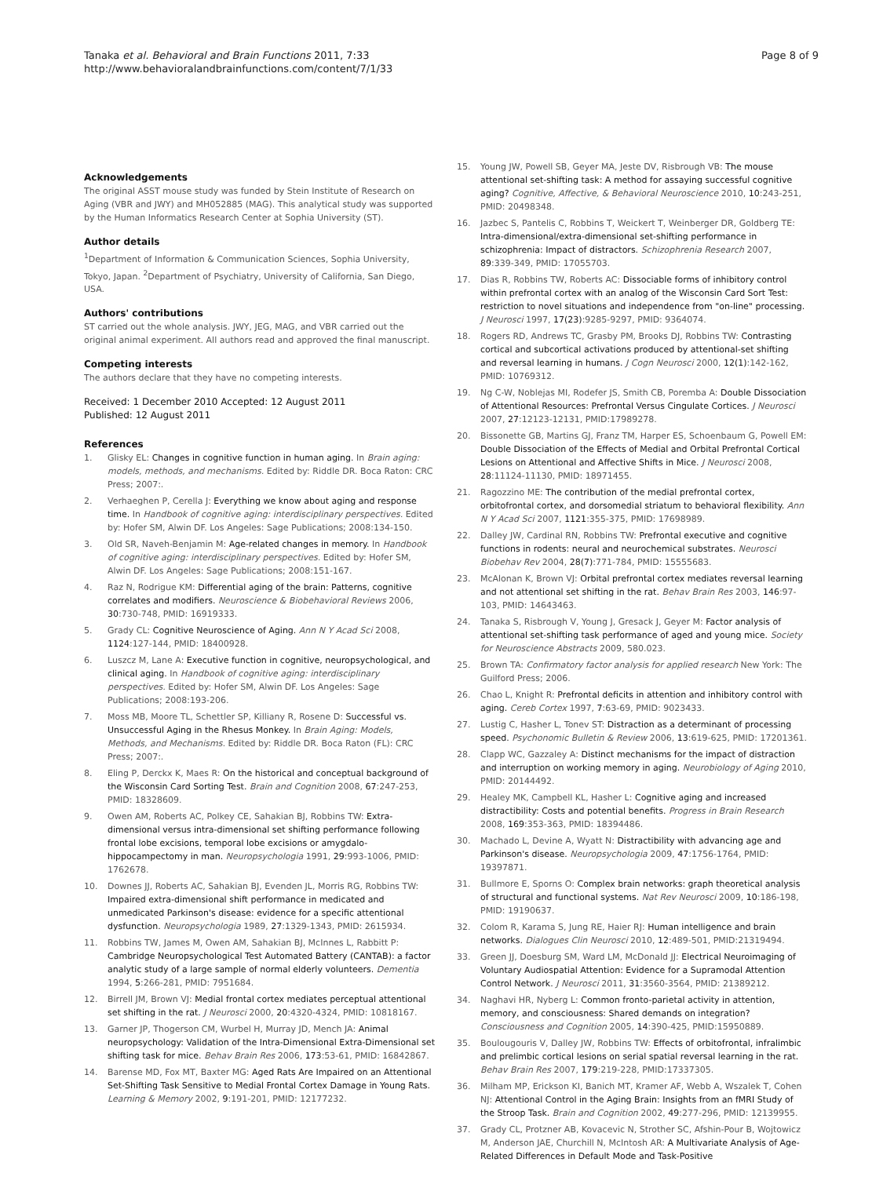Tanaka et al. Behavioral and Brain Functions 2011, 7:33
http://www.behavioralandbrainfunctions.com/content/7/1/33
Page 8 of 9
Acknowledgements
The original ASST mouse study was funded by Stein Institute of Research on Aging (VBR and JWY) and MH052885 (MAG). This analytical study was supported by the Human Informatics Research Center at Sophia University (ST).
Author details
<sup>1</sup> Department of Information & Communication Sciences, Sophia University, Tokyo, Japan. <sup>2</sup>Department of Psychiatry, University of California, San Diego, USA.
Authors' contributions
ST carried out the whole analysis. JWY, JEG, MAG, and VBR carried out the original animal experiment. All authors read and approved the final manuscript.
Competing interests
The authors declare that they have no competing interests.
Received: 1 December 2010 Accepted: 12 August 2011
Published: 12 August 2011
References
1. Glisky EL: Changes in cognitive function in human aging. In Brain aging: models, methods, and mechanisms. Edited by: Riddle DR. Boca Raton: CRC Press; 2007:.
2. Verhaeghen P, Cerella J: Everything we know about aging and response time. In Handbook of cognitive aging: interdisciplinary perspectives. Edited by: Hofer SM, Alwin DF. Los Angeles: Sage Publications; 2008:134-150.
3. Old SR, Naveh-Benjamin M: Age-related changes in memory. In Handbook of cognitive aging: interdisciplinary perspectives. Edited by: Hofer SM, Alwin DF. Los Angeles: Sage Publications; 2008:151-167.
4. Raz N, Rodrigue KM: Differential aging of the brain: Patterns, cognitive correlates and modifiers. Neuroscience & Biobehavioral Reviews 2006, 30:730-748, PMID: 16919333.
5. Grady CL: Cognitive Neuroscience of Aging. Ann N Y Acad Sci 2008, 1124:127-144, PMID: 18400928.
6. Luszcz M, Lane A: Executive function in cognitive, neuropsychological, and clinical aging. In Handbook of cognitive aging: interdisciplinary perspectives. Edited by: Hofer SM, Alwin DF. Los Angeles: Sage Publications; 2008:193-206.
7. Moss MB, Moore TL, Schettler SP, Killiany R, Rosene D: Successful vs. Unsuccessful Aging in the Rhesus Monkey. In Brain Aging: Models, Methods, and Mechanisms. Edited by: Riddle DR. Boca Raton (FL): CRC Press; 2007:.
8. Eling P, Derckx K, Maes R: On the historical and conceptual background of the Wisconsin Card Sorting Test. Brain and Cognition 2008, 67:247-253, PMID: 18328609.
9. Owen AM, Roberts AC, Polkey CE, Sahakian BJ, Robbins TW: Extra-dimensional versus intra-dimensional set shifting performance following frontal lobe excisions, temporal lobe excisions or amygdalo-hippocampectomy in man. Neuropsychologia 1991, 29:993-1006, PMID: 1762678.
10. Downes JJ, Roberts AC, Sahakian BJ, Evenden JL, Morris RG, Robbins TW: Impaired extra-dimensional shift performance in medicated and unmedicated Parkinson's disease: evidence for a specific attentional dysfunction. Neuropsychologia 1989, 27:1329-1343, PMID: 2615934.
11. Robbins TW, James M, Owen AM, Sahakian BJ, McInnes L, Rabbitt P: Cambridge Neuropsychological Test Automated Battery (CANTAB): a factor analytic study of a large sample of normal elderly volunteers. Dementia 1994, 5:266-281, PMID: 7951684.
12. Birrell JM, Brown VJ: Medial frontal cortex mediates perceptual attentional set shifting in the rat. J Neurosci 2000, 20:4320-4324, PMID: 10818167.
13. Garner JP, Thogerson CM, Wurbel H, Murray JD, Mench JA: Animal neuropsychology: Validation of the Intra-Dimensional Extra-Dimensional set shifting task for mice. Behav Brain Res 2006, 173:53-61, PMID: 16842867.
14. Barense MD, Fox MT, Baxter MG: Aged Rats Are Impaired on an Attentional Set-Shifting Task Sensitive to Medial Frontal Cortex Damage in Young Rats. Learning & Memory 2002, 9:191-201, PMID: 12177232.
15. Young JW, Powell SB, Geyer MA, Jeste DV, Risbrough VB: The mouse attentional set-shifting task: A method for assaying successful cognitive aging? Cognitive, Affective, & Behavioral Neuroscience 2010, 10:243-251, PMID: 20498348.
16. Jazbec S, Pantelis C, Robbins T, Weickert T, Weinberger DR, Goldberg TE: Intra-dimensional/extra-dimensional set-shifting performance in schizophrenia: Impact of distractors. Schizophrenia Research 2007, 89:339-349, PMID: 17055703.
17. Dias R, Robbins TW, Roberts AC: Dissociable forms of inhibitory control within prefrontal cortex with an analog of the Wisconsin Card Sort Test: restriction to novel situations and independence from "on-line" processing. J Neurosci 1997, 17(23):9285-9297, PMID: 9364074.
18. Rogers RD, Andrews TC, Grasby PM, Brooks DJ, Robbins TW: Contrasting cortical and subcortical activations produced by attentional-set shifting and reversal learning in humans. J Cogn Neurosci 2000, 12(1):142-162, PMID: 10769312.
19. Ng C-W, Noblejas MI, Rodefer JS, Smith CB, Poremba A: Double Dissociation of Attentional Resources: Prefrontal Versus Cingulate Cortices. J Neurosci 2007, 27:12123-12131, PMID:17989278.
20. Bissonette GB, Martins GJ, Franz TM, Harper ES, Schoenbaum G, Powell EM: Double Dissociation of the Effects of Medial and Orbital Prefrontal Cortical Lesions on Attentional and Affective Shifts in Mice. J Neurosci 2008, 28:11124-11130, PMID: 18971455.
21. Ragozzino ME: The contribution of the medial prefrontal cortex, orbitofrontal cortex, and dorsomedial striatum to behavioral flexibility. Ann N Y Acad Sci 2007, 1121:355-375, PMID: 17698989.
22. Dalley JW, Cardinal RN, Robbins TW: Prefrontal executive and cognitive functions in rodents: neural and neurochemical substrates. Neurosci Biobehav Rev 2004, 28(7):771-784, PMID: 15555683.
23. McAlonan K, Brown VJ: Orbital prefrontal cortex mediates reversal learning and not attentional set shifting in the rat. Behav Brain Res 2003, 146:97-103, PMID: 14643463.
24. Tanaka S, Risbrough V, Young J, Gresack J, Geyer M: Factor analysis of attentional set-shifting task performance of aged and young mice. Society for Neuroscience Abstracts 2009, 580.023.
25. Brown TA: Confirmatory factor analysis for applied research New York: The Guilford Press; 2006.
26. Chao L, Knight R: Prefrontal deficits in attention and inhibitory control with aging. Cereb Cortex 1997, 7:63-69, PMID: 9023433.
27. Lustig C, Hasher L, Tonev ST: Distraction as a determinant of processing speed. Psychonomic Bulletin & Review 2006, 13:619-625, PMID: 17201361.
28. Clapp WC, Gazzaley A: Distinct mechanisms for the impact of distraction and interruption on working memory in aging. Neurobiology of Aging 2010, PMID: 20144492.
29. Healey MK, Campbell KL, Hasher L: Cognitive aging and increased distractibility: Costs and potential benefits. Progress in Brain Research 2008, 169:353-363, PMID: 18394486.
30. Machado L, Devine A, Wyatt N: Distractibility with advancing age and Parkinson's disease. Neuropsychologia 2009, 47:1756-1764, PMID: 19397871.
31. Bullmore E, Sporns O: Complex brain networks: graph theoretical analysis of structural and functional systems. Nat Rev Neurosci 2009, 10:186-198, PMID: 19190637.
32. Colom R, Karama S, Jung RE, Haier RJ: Human intelligence and brain networks. Dialogues Clin Neurosci 2010, 12:489-501, PMID:21319494.
33. Green JJ, Doesburg SM, Ward LM, McDonald JJ: Electrical Neuroimaging of Voluntary Audiospatial Attention: Evidence for a Supramodal Attention Control Network. J Neurosci 2011, 31:3560-3564, PMID: 21389212.
34. Naghavi HR, Nyberg L: Common fronto-parietal activity in attention, memory, and consciousness: Shared demands on integration? Consciousness and Cognition 2005, 14:390-425, PMID:15950889.
35. Boulougouris V, Dalley JW, Robbins TW: Effects of orbitofrontal, infralimbic and prelimbic cortical lesions on serial spatial reversal learning in the rat. Behav Brain Res 2007, 179:219-228, PMID:17337305.
36. Milham MP, Erickson KI, Banich MT, Kramer AF, Webb A, Wszalek T, Cohen NJ: Attentional Control in the Aging Brain: Insights from an fMRI Study of the Stroop Task. Brain and Cognition 2002, 49:277-296, PMID: 12139955.
37. Grady CL, Protzner AB, Kovacevic N, Strother SC, Afshin-Pour B, Wojtowicz M, Anderson JAE, Churchill N, McIntosh AR: A Multivariate Analysis of Age-Related Differences in Default Mode and Task-Positive